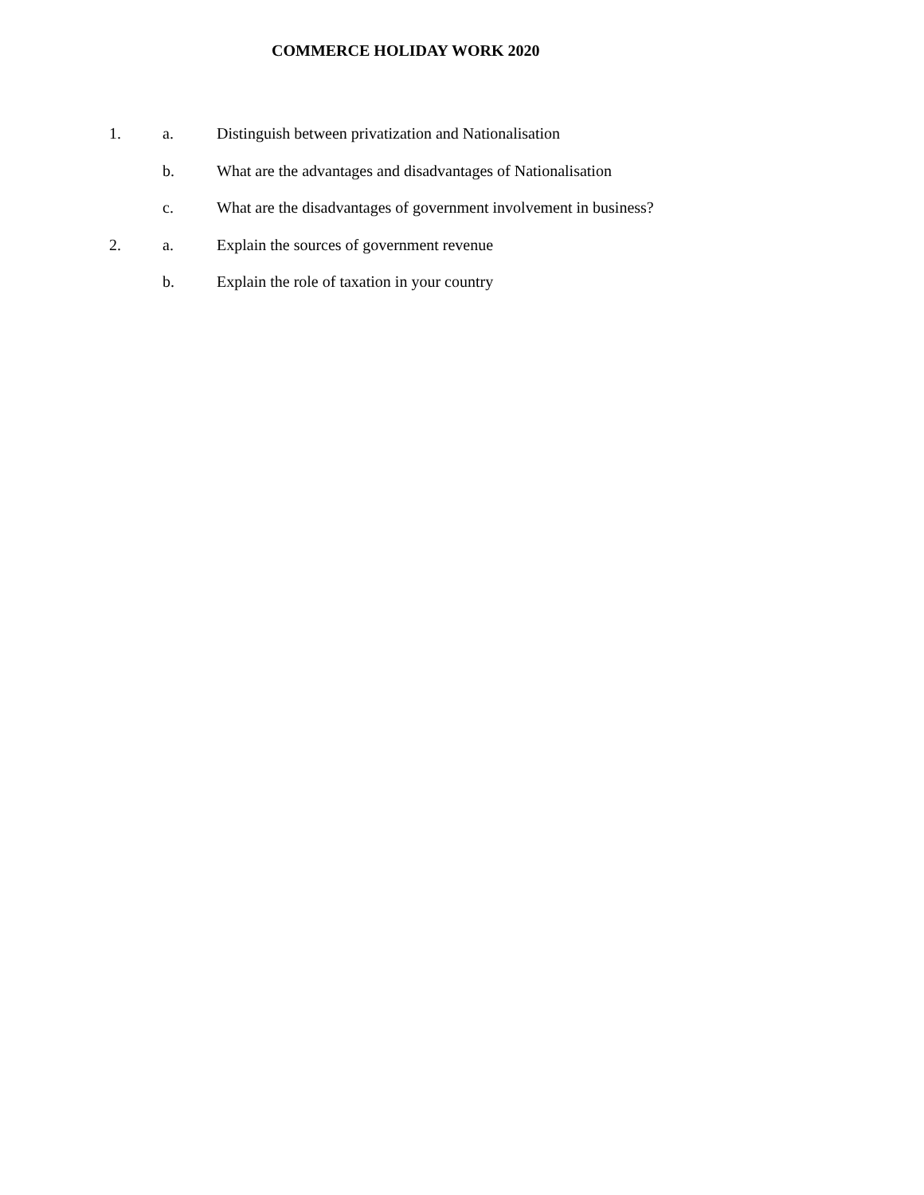COMMERCE HOLIDAY WORK 2020
1. a. Distinguish between privatization and Nationalisation
b. What are the advantages and disadvantages of Nationalisation
c. What are the disadvantages of government involvement in business?
2. a. Explain the sources of government revenue
b. Explain the role of taxation in your country